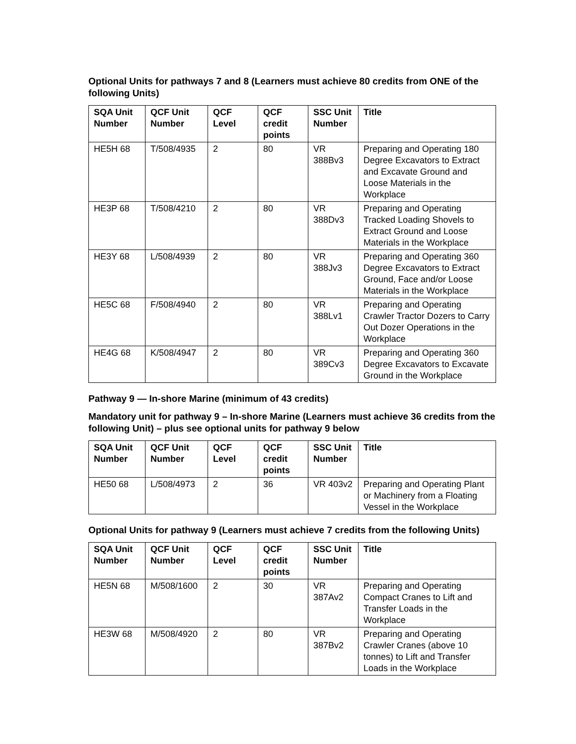Optional Units for pathways 7 and 8 (Learners must achieve 80 credits from ONE of the following Units)
| SQA Unit Number | QCF Unit Number | QCF Level | QCF credit points | SSC Unit Number | Title |
| --- | --- | --- | --- | --- | --- |
| HE5H 68 | T/508/4935 | 2 | 80 | VR 388Bv3 | Preparing and Operating 180 Degree Excavators to Extract and Excavate Ground and Loose Materials in the Workplace |
| HE3P 68 | T/508/4210 | 2 | 80 | VR 388Dv3 | Preparing and Operating Tracked Loading Shovels to Extract Ground and Loose Materials in the Workplace |
| HE3Y 68 | L/508/4939 | 2 | 80 | VR 388Jv3 | Preparing and Operating 360 Degree Excavators to Extract Ground, Face and/or Loose Materials in the Workplace |
| HE5C 68 | F/508/4940 | 2 | 80 | VR 388Lv1 | Preparing and Operating Crawler Tractor Dozers to Carry Out Dozer Operations in the Workplace |
| HE4G 68 | K/508/4947 | 2 | 80 | VR 389Cv3 | Preparing and Operating 360 Degree Excavators to Excavate Ground in the Workplace |
Pathway 9 — In-shore Marine (minimum of 43 credits)
Mandatory unit for pathway 9 – In-shore Marine (Learners must achieve 36 credits from the following Unit) – plus see optional units for pathway 9 below
| SQA Unit Number | QCF Unit Number | QCF Level | QCF credit points | SSC Unit Number | Title |
| --- | --- | --- | --- | --- | --- |
| HE50 68 | L/508/4973 | 2 | 36 | VR 403v2 | Preparing and Operating Plant or Machinery from a Floating Vessel in the Workplace |
Optional Units for pathway 9 (Learners must achieve 7 credits from the following Units)
| SQA Unit Number | QCF Unit Number | QCF Level | QCF credit points | SSC Unit Number | Title |
| --- | --- | --- | --- | --- | --- |
| HE5N 68 | M/508/1600 | 2 | 30 | VR 387Av2 | Preparing and Operating Compact Cranes to Lift and Transfer Loads in the Workplace |
| HE3W 68 | M/508/4920 | 2 | 80 | VR 387Bv2 | Preparing and Operating Crawler Cranes (above 10 tonnes) to Lift and Transfer Loads in the Workplace |